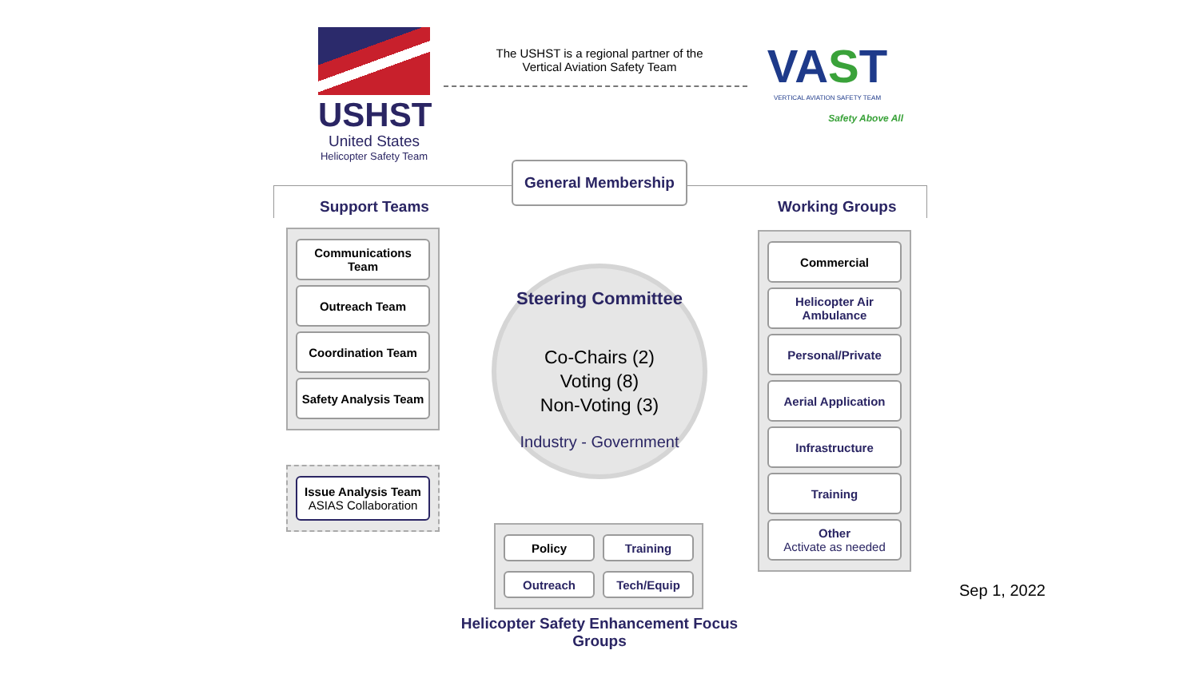USHST
United States
Helicopter Safety Team
The USHST is a regional partner of the
Vertical Aviation Safety Team
VAST
VERTICAL AVIATION SAFETY TEAM
Safety Above All
General Membership
Support Teams Working Groups
Communications
Team
Outreach Team
Coordination Team
Safety Analysis Team
Issue Analysis Team
ASIAS Collaboration
Steering Committee
Co-Chairs (2)
Voting (8)
Non-Voting (3)
Industry - Government
Policy
Training
Outreach
Tech/Equip
Commercial
Helicopter Air
Ambulance
Personal/Private
Aerial Application
Infrastructure
Training
Other
Activate as needed
Sep 1, 2022
Helicopter Safety Enhancement Focus Groups